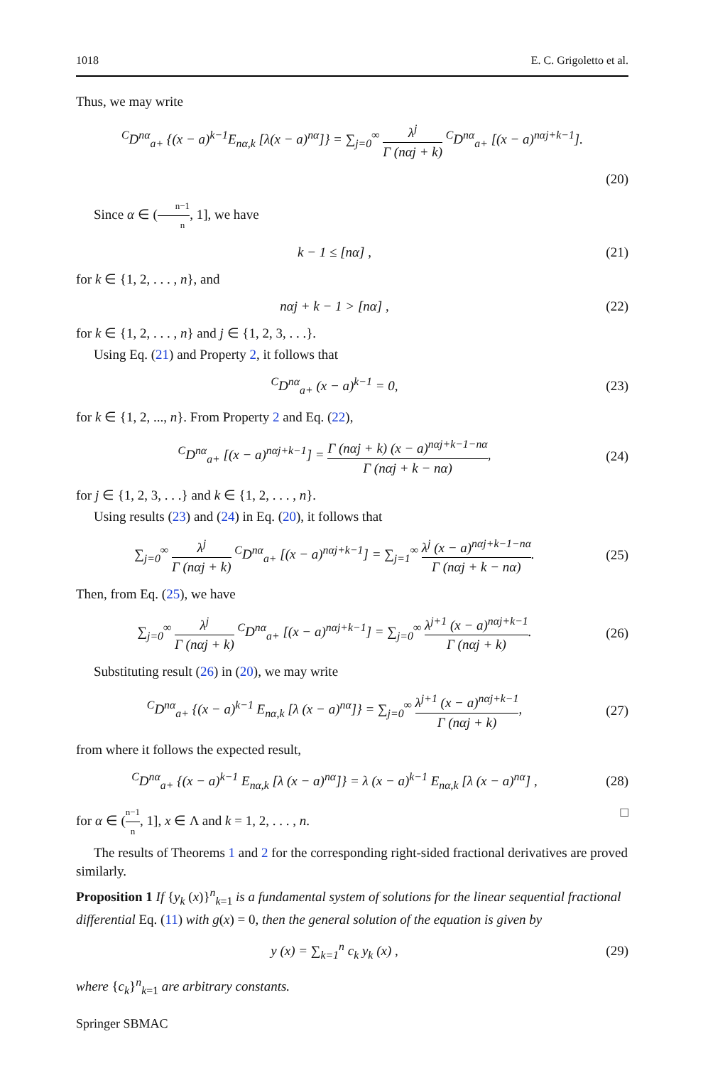1018 E. C. Grigoletto et al.
Thus, we may write
<sup>C</sup>D<sup>nα</sup><sub>a+</sub> {(x − a)<sup>k−1</sup>E<sub>nα,k</sub> [λ(x − a)<sup>nα</sup>]} = ∑<sub>j=0</sub><sup>∞</sup> λ<sup>j</sup> Γ (nαj + k) <sup>C</sup>D<sup>nα</sup><sub>a+</sub> [(x − a)<sup>nαj+k−1</sup>].
(20)
Since α ∈ (n−1 n, 1], we have
k − 1 ≤ [nα] , (21)
for k ∈ {1, 2, . . . , n}, and
nαj + k − 1 > [nα] , (22)
for k ∈ {1, 2, . . . , n} and j ∈ {1, 2, 3, . . .}.
Using Eq. (21) and Property 2, it follows that
<sup>C</sup>D<sup>nα</sup><sub>a+</sub> (x − a)<sup>k−1</sup> = 0, (23)
for k ∈ {1, 2, ..., n}. From Property 2 and Eq. (22),
<sup>C</sup>D<sup>nα</sup><sub>a+</sub> [(x − a)<sup>nαj+k−1</sup>] = Γ (nαj + k) (x − a)<sup>nαj+k−1−nα</sup> Γ (nαj + k − nα),
(24)
for j ∈ {1, 2, 3, . . .} and k ∈ {1, 2, . . . , n}.
Using results (23) and (24) in Eq. (20), it follows that
∑<sub>j=0</sub><sup>∞</sup> λ<sup>j</sup> Γ (nαj + k) <sup>C</sup>D<sup>nα</sup><sub>a+</sub> [(x − a)<sup>nαj+k−1</sup>] = ∑<sub>j=1</sub><sup>∞</sup> λ<sup>j</sup> (x − a)<sup>nαj+k−1−nα</sup> Γ (nαj + k − nα).
(25)
Then, from Eq. (25), we have
∑<sub>j=0</sub><sup>∞</sup> λ<sup>j</sup> Γ (nαj + k) <sup>C</sup>D<sup>nα</sup><sub>a+</sub> [(x − a)<sup>nαj+k−1</sup>] = ∑<sub>j=0</sub><sup>∞</sup> λ<sup>j+1</sup> (x − a)<sup>nαj+k−1</sup> Γ (nαj + k).
(26)
Substituting result (26) in (20), we may write
<sup>C</sup>D<sup>nα</sup><sub>a+</sub> {(x − a)<sup>k−1</sup> E<sub>nα,k</sub> [λ (x − a)<sup>nα</sup>]} = ∑<sub>j=0</sub><sup>∞</sup> λ<sup>j+1</sup> (x − a)<sup>nαj+k−1</sup> Γ (nαj + k),
(27)
from where it follows the expected result,
<sup>C</sup>D<sup>nα</sup><sub>a+</sub> {(x − a)<sup>k−1</sup> E<sub>nα,k</sub> [λ (x − a)<sup>nα</sup>]} = λ (x − a)<sup>k−1</sup> E<sub>nα,k</sub> [λ (x − a)<sup>nα</sup>] ,
(28)
for α ∈ (n−1 n, 1], x ∈ Λ and k = 1, 2, . . . , n. □
The results of Theorems 1 and 2 for the corresponding right-sided fractional derivatives are proved similarly.
Proposition 1 If {y<sub>k</sub> (x)}<sup>n</sup><sub>k=1</sub> is a fundamental system of solutions for the linear sequential fractional differential Eq. (11) with g(x) = 0, then the general solution of the equation is given by
y (x) = ∑<sub>k=1</sub><sup>n</sup> c<sub>k</sub> y<sub>k</sub> (x) , (29)
where {c<sub>k</sub>}<sup>n</sup><sub>k=1</sub> are arbitrary constants.
Springer SBMAC